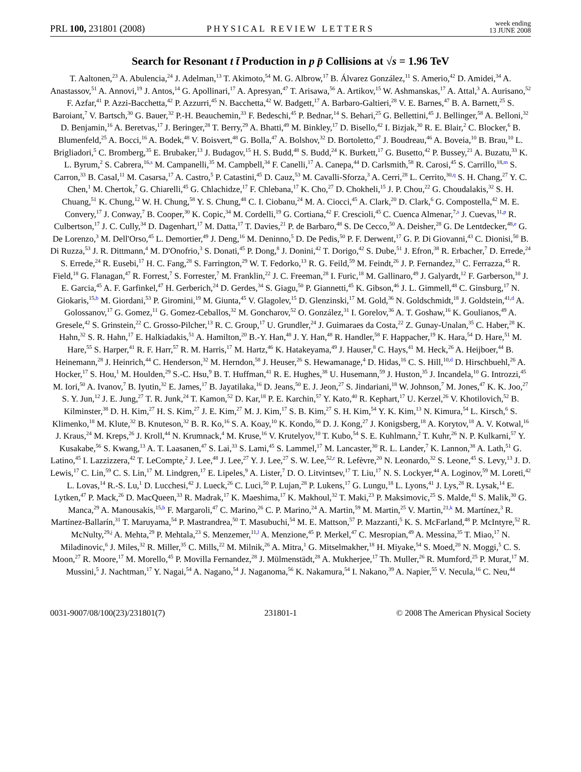PRL 100, 231801 (2008)
PHYSICAL REVIEW LETTERS
week ending
13 JUNE 2008
Search for Resonant t t̄ Production in p p̄ Collisions at √s = 1.96 TeV
T. Aaltonen,<sup>23</sup> A. Abulencia,<sup>24</sup> J. Adelman,<sup>13</sup> T. Akimoto,<sup>54</sup> M. G. Albrow,<sup>17</sup> B. Álvarez González,<sup>11</sup> S. Amerio,<sup>42</sup> D. Amidei,<sup>34</sup> A. Anastassov,<sup>51</sup> A. Annovi,<sup>19</sup> J. Antos,<sup>14</sup> G. Apollinari,<sup>17</sup> A. Apresyan,<sup>47</sup> T. Arisawa,<sup>56</sup> A. Artikov,<sup>15</sup> W. Ashmanskas,<sup>17</sup> A. Attal,<sup>3</sup> A. Aurisano,<sup>52</sup> F. Azfar,<sup>41</sup> P. Azzi-Bacchetta,<sup>42</sup> P. Azzurri,<sup>45</sup> N. Bacchetta,<sup>42</sup> W. Badgett,<sup>17</sup> A. Barbaro-Galtieri,<sup>28</sup> V. E. Barnes,<sup>47</sup> B. A. Barnett,<sup>25</sup> S. Baroiant,<sup>7</sup> V. Bartsch,<sup>30</sup> G. Bauer,<sup>32</sup> P.-H. Beauchemin,<sup>33</sup> F. Bedeschi,<sup>45</sup> P. Bednar,<sup>14</sup> S. Behari,<sup>25</sup> G. Bellettini,<sup>45</sup> J. Bellinger,<sup>58</sup> A. Belloni,<sup>32</sup> D. Benjamin,<sup>16</sup> A. Beretvas,<sup>17</sup> J. Beringer,<sup>28</sup> T. Berry,<sup>29</sup> A. Bhatti,<sup>49</sup> M. Binkley,<sup>17</sup> D. Bisello,<sup>42</sup> I. Bizjak,<sup>30</sup> R. E. Blair,<sup>2</sup> C. Blocker,<sup>6</sup> B. Blumenfeld,<sup>25</sup> A. Bocci,<sup>16</sup> A. Bodek,<sup>48</sup> V. Boisvert,<sup>48</sup> G. Bolla,<sup>47</sup> A. Bolshov,<sup>32</sup> D. Bortoletto,<sup>47</sup> J. Boudreau,<sup>46</sup> A. Boveia,<sup>10</sup> B. Brau,<sup>10</sup> L. Brigliadori,<sup>5</sup> C. Bromberg,<sup>35</sup> E. Brubaker,<sup>13</sup> J. Budagov,<sup>15</sup> H. S. Budd,<sup>48</sup> S. Budd,<sup>24</sup> K. Burkett,<sup>17</sup> G. Busetto,<sup>42</sup> P. Bussey,<sup>21</sup> A. Buzatu,<sup>33</sup> K. L. Byrum,<sup>2</sup> S. Cabrera,<sup>16,s</sup> M. Campanelli,<sup>35</sup> M. Campbell,<sup>34</sup> F. Canelli,<sup>17</sup> A. Canepa,<sup>44</sup> D. Carlsmith,<sup>58</sup> R. Carosi,<sup>45</sup> S. Carrillo,<sup>18,m</sup> S. Carron,<sup>33</sup> B. Casal,<sup>11</sup> M. Casarsa,<sup>17</sup> A. Castro,<sup>5</sup> P. Catastini,<sup>45</sup> D. Cauz,<sup>53</sup> M. Cavalli-Sforza,<sup>3</sup> A. Cerri,<sup>28</sup> L. Cerrito,<sup>30,q</sup> S. H. Chang,<sup>27</sup> Y. C. Chen,<sup>1</sup> M. Chertok,<sup>7</sup> G. Chiarelli,<sup>45</sup> G. Chlachidze,<sup>17</sup> F. Chlebana,<sup>17</sup> K. Cho,<sup>27</sup> D. Chokheli,<sup>15</sup> J. P. Chou,<sup>22</sup> G. Choudalakis,<sup>32</sup> S. H. Chuang,<sup>51</sup> K. Chung,<sup>12</sup> W. H. Chung,<sup>58</sup> Y. S. Chung,<sup>48</sup> C. I. Ciobanu,<sup>24</sup> M. A. Ciocci,<sup>45</sup> A. Clark,<sup>20</sup> D. Clark,<sup>6</sup> G. Compostella,<sup>42</sup> M. E. Convery,<sup>17</sup> J. Conway,<sup>7</sup> B. Cooper,<sup>30</sup> K. Copic,<sup>34</sup> M. Cordelli,<sup>19</sup> G. Cortiana,<sup>42</sup> F. Crescioli,<sup>45</sup> C. Cuenca Almenar,<sup>7,s</sup> J. Cuevas,<sup>11,p</sup> R. Culbertson,<sup>17</sup> J. C. Cully,<sup>34</sup> D. Dagenhart,<sup>17</sup> M. Datta,<sup>17</sup> T. Davies,<sup>21</sup> P. de Barbaro,<sup>48</sup> S. De Cecco,<sup>50</sup> A. Deisher,<sup>28</sup> G. De Lentdecker,<sup>48,e</sup> G. De Lorenzo,<sup>3</sup> M. Dell'Orso,<sup>45</sup> L. Demortier,<sup>49</sup> J. Deng,<sup>16</sup> M. Deninno,<sup>5</sup> D. De Pedis,<sup>50</sup> P. F. Derwent,<sup>17</sup> G. P. Di Giovanni,<sup>43</sup> C. Dionisi,<sup>50</sup> B. Di Ruzza,<sup>53</sup> J. R. Dittmann,<sup>4</sup> M. D'Onofrio,<sup>3</sup> S. Donati,<sup>45</sup> P. Dong,<sup>8</sup> J. Donini,<sup>42</sup> T. Dorigo,<sup>42</sup> S. Dube,<sup>51</sup> J. Efron,<sup>38</sup> R. Erbacher,<sup>7</sup> D. Errede,<sup>24</sup> S. Errede,<sup>24</sup> R. Eusebi,<sup>17</sup> H. C. Fang,<sup>28</sup> S. Farrington,<sup>29</sup> W. T. Fedorko,<sup>13</sup> R. G. Feild,<sup>59</sup> M. Feindt,<sup>26</sup> J. P. Fernandez,<sup>31</sup> C. Ferrazza,<sup>45</sup> R. Field,<sup>18</sup> G. Flanagan,<sup>47</sup> R. Forrest,<sup>7</sup> S. Forrester,<sup>7</sup> M. Franklin,<sup>22</sup> J. C. Freeman,<sup>28</sup> I. Furic,<sup>18</sup> M. Gallinaro,<sup>49</sup> J. Galyardt,<sup>12</sup> F. Garberson,<sup>10</sup> J. E. Garcia,<sup>45</sup> A. F. Garfinkel,<sup>47</sup> H. Gerberich,<sup>24</sup> D. Gerdes,<sup>34</sup> S. Giagu,<sup>50</sup> P. Giannetti,<sup>45</sup> K. Gibson,<sup>46</sup> J. L. Gimmell,<sup>48</sup> C. Ginsburg,<sup>17</sup> N. Giokaris,<sup>15,b</sup> M. Giordani,<sup>53</sup> P. Giromini,<sup>19</sup> M. Giunta,<sup>45</sup> V. Glagolev,<sup>15</sup> D. Glenzinski,<sup>17</sup> M. Gold,<sup>36</sup> N. Goldschmidt,<sup>18</sup> J. Goldstein,<sup>41,d</sup> A. Golossanov,<sup>17</sup> G. Gomez,<sup>11</sup> G. Gomez-Ceballos,<sup>32</sup> M. Goncharov,<sup>52</sup> O. González,<sup>31</sup> I. Gorelov,<sup>36</sup> A. T. Goshaw,<sup>16</sup> K. Goulianos,<sup>49</sup> A. Gresele,<sup>42</sup> S. Grinstein,<sup>22</sup> C. Grosso-Pilcher,<sup>13</sup> R. C. Group,<sup>17</sup> U. Grundler,<sup>24</sup> J. Guimaraes da Costa,<sup>22</sup> Z. Gunay-Unalan,<sup>35</sup> C. Haber,<sup>28</sup> K. Hahn,<sup>32</sup> S. R. Hahn,<sup>17</sup> E. Halkiadakis,<sup>51</sup> A. Hamilton,<sup>20</sup> B.-Y. Han,<sup>48</sup> J. Y. Han,<sup>48</sup> R. Handler,<sup>58</sup> F. Happacher,<sup>19</sup> K. Hara,<sup>54</sup> D. Hare,<sup>51</sup> M. Hare,<sup>55</sup> S. Harper,<sup>41</sup> R. F. Harr,<sup>57</sup> R. M. Harris,<sup>17</sup> M. Hartz,<sup>46</sup> K. Hatakeyama,<sup>49</sup> J. Hauser,<sup>8</sup> C. Hays,<sup>41</sup> M. Heck,<sup>26</sup> A. Heijboer,<sup>44</sup> B. Heinemann,<sup>28</sup> J. Heinrich,<sup>44</sup> C. Henderson,<sup>32</sup> M. Herndon,<sup>58</sup> J. Heuser,<sup>26</sup> S. Hewamanage,<sup>4</sup> D. Hidas,<sup>16</sup> C. S. Hill,<sup>10,d</sup> D. Hirschbuehl,<sup>26</sup> A. Hocker,<sup>17</sup> S. Hou,<sup>1</sup> M. Houlden,<sup>29</sup> S.-C. Hsu,<sup>9</sup> B. T. Huffman,<sup>41</sup> R. E. Hughes,<sup>38</sup> U. Husemann,<sup>59</sup> J. Huston,<sup>35</sup> J. Incandela,<sup>10</sup> G. Introzzi,<sup>45</sup> M. Iori,<sup>50</sup> A. Ivanov,<sup>7</sup> B. Iyutin,<sup>32</sup> E. James,<sup>17</sup> B. Jayatilaka,<sup>16</sup> D. Jeans,<sup>50</sup> E. J. Jeon,<sup>27</sup> S. Jindariani,<sup>18</sup> W. Johnson,<sup>7</sup> M. Jones,<sup>47</sup> K. K. Joo,<sup>27</sup> S. Y. Jun,<sup>12</sup> J. E. Jung,<sup>27</sup> T. R. Junk,<sup>24</sup> T. Kamon,<sup>52</sup> D. Kar,<sup>18</sup> P. E. Karchin,<sup>57</sup> Y. Kato,<sup>40</sup> R. Kephart,<sup>17</sup> U. Kerzel,<sup>26</sup> V. Khotilovich,<sup>52</sup> B. Kilminster,<sup>38</sup> D. H. Kim,<sup>27</sup> H. S. Kim,<sup>27</sup> J. E. Kim,<sup>27</sup> M. J. Kim,<sup>17</sup> S. B. Kim,<sup>27</sup> S. H. Kim,<sup>54</sup> Y. K. Kim,<sup>13</sup> N. Kimura,<sup>54</sup> L. Kirsch,<sup>6</sup> S. Klimenko,<sup>18</sup> M. Klute,<sup>32</sup> B. Knuteson,<sup>32</sup> B. R. Ko,<sup>16</sup> S. A. Koay,<sup>10</sup> K. Kondo,<sup>56</sup> D. J. Kong,<sup>27</sup> J. Konigsberg,<sup>18</sup> A. Korytov,<sup>18</sup> A. V. Kotwal,<sup>16</sup> J. Kraus,<sup>24</sup> M. Kreps,<sup>26</sup> J. Kroll,<sup>44</sup> N. Krumnack,<sup>4</sup> M. Kruse,<sup>16</sup> V. Krutelyov,<sup>10</sup> T. Kubo,<sup>54</sup> S. E. Kuhlmann,<sup>2</sup> T. Kuhr,<sup>26</sup> N. P. Kulkarni,<sup>57</sup> Y. Kusakabe,<sup>56</sup> S. Kwang,<sup>13</sup> A. T. Laasanen,<sup>47</sup> S. Lai,<sup>33</sup> S. Lami,<sup>45</sup> S. Lammel,<sup>17</sup> M. Lancaster,<sup>30</sup> R. L. Lander,<sup>7</sup> K. Lannon,<sup>38</sup> A. Lath,<sup>51</sup> G. Latino,<sup>45</sup> I. Lazzizzera,<sup>42</sup> T. LeCompte,<sup>2</sup> J. Lee,<sup>48</sup> J. Lee,<sup>27</sup> Y. J. Lee,<sup>27</sup> S. W. Lee,<sup>52,r</sup> R. Lefèvre,<sup>20</sup> N. Leonardo,<sup>32</sup> S. Leone,<sup>45</sup> S. Levy,<sup>13</sup> J. D. Lewis,<sup>17</sup> C. Lin,<sup>59</sup> C. S. Lin,<sup>17</sup> M. Lindgren,<sup>17</sup> E. Lipeles,<sup>9</sup> A. Lister,<sup>7</sup> D. O. Litvintsev,<sup>17</sup> T. Liu,<sup>17</sup> N. S. Lockyer,<sup>44</sup> A. Loginov,<sup>59</sup> M. Loreti,<sup>42</sup> L. Lovas,<sup>14</sup> R.-S. Lu,<sup>1</sup> D. Lucchesi,<sup>42</sup> J. Lueck,<sup>26</sup> C. Luci,<sup>50</sup> P. Lujan,<sup>28</sup> P. Lukens,<sup>17</sup> G. Lungu,<sup>18</sup> L. Lyons,<sup>41</sup> J. Lys,<sup>28</sup> R. Lysak,<sup>14</sup> E. Lytken,<sup>47</sup> P. Mack,<sup>26</sup> D. MacQueen,<sup>33</sup> R. Madrak,<sup>17</sup> K. Maeshima,<sup>17</sup> K. Makhoul,<sup>32</sup> T. Maki,<sup>23</sup> P. Maksimovic,<sup>25</sup> S. Malde,<sup>41</sup> S. Malik,<sup>30</sup> G. Manca,<sup>29</sup> A. Manousakis,<sup>15,b</sup> F. Margaroli,<sup>47</sup> C. Marino,<sup>26</sup> C. P. Marino,<sup>24</sup> A. Martin,<sup>59</sup> M. Martin,<sup>25</sup> V. Martin,<sup>21,k</sup> M. Martínez,<sup>3</sup> R. Martínez-Ballarín,<sup>31</sup> T. Maruyama,<sup>54</sup> P. Mastrandrea,<sup>50</sup> T. Masubuchi,<sup>54</sup> M. E. Mattson,<sup>57</sup> P. Mazzanti,<sup>5</sup> K. S. McFarland,<sup>48</sup> P. McIntyre,<sup>52</sup> R. McNulty,<sup>29,j</sup> A. Mehta,<sup>29</sup> P. Mehtala,<sup>23</sup> S. Menzemer,<sup>11,l</sup> A. Menzione,<sup>45</sup> P. Merkel,<sup>47</sup> C. Mesropian,<sup>49</sup> A. Messina,<sup>35</sup> T. Miao,<sup>17</sup> N. Miladinovic,<sup>6</sup> J. Miles,<sup>32</sup> R. Miller,<sup>35</sup> C. Mills,<sup>22</sup> M. Milnik,<sup>26</sup> A. Mitra,<sup>1</sup> G. Mitselmakher,<sup>18</sup> H. Miyake,<sup>54</sup> S. Moed,<sup>20</sup> N. Moggi,<sup>5</sup> C. S. Moon,<sup>27</sup> R. Moore,<sup>17</sup> M. Morello,<sup>45</sup> P. Movilla Fernandez,<sup>28</sup> J. Mülmenstädt,<sup>28</sup> A. Mukherjee,<sup>17</sup> Th. Muller,<sup>26</sup> R. Mumford,<sup>25</sup> P. Murat,<sup>17</sup> M. Mussini,<sup>5</sup> J. Nachtman,<sup>17</sup> Y. Nagai,<sup>54</sup> A. Nagano,<sup>54</sup> J. Naganoma,<sup>56</sup> K. Nakamura,<sup>54</sup> I. Nakano,<sup>39</sup> A. Napier,<sup>55</sup> V. Necula,<sup>16</sup> C. Neu,<sup>44</sup>
0031-9007/08/100(23)/231801(7) 231801-1 © 2008 The American Physical Society